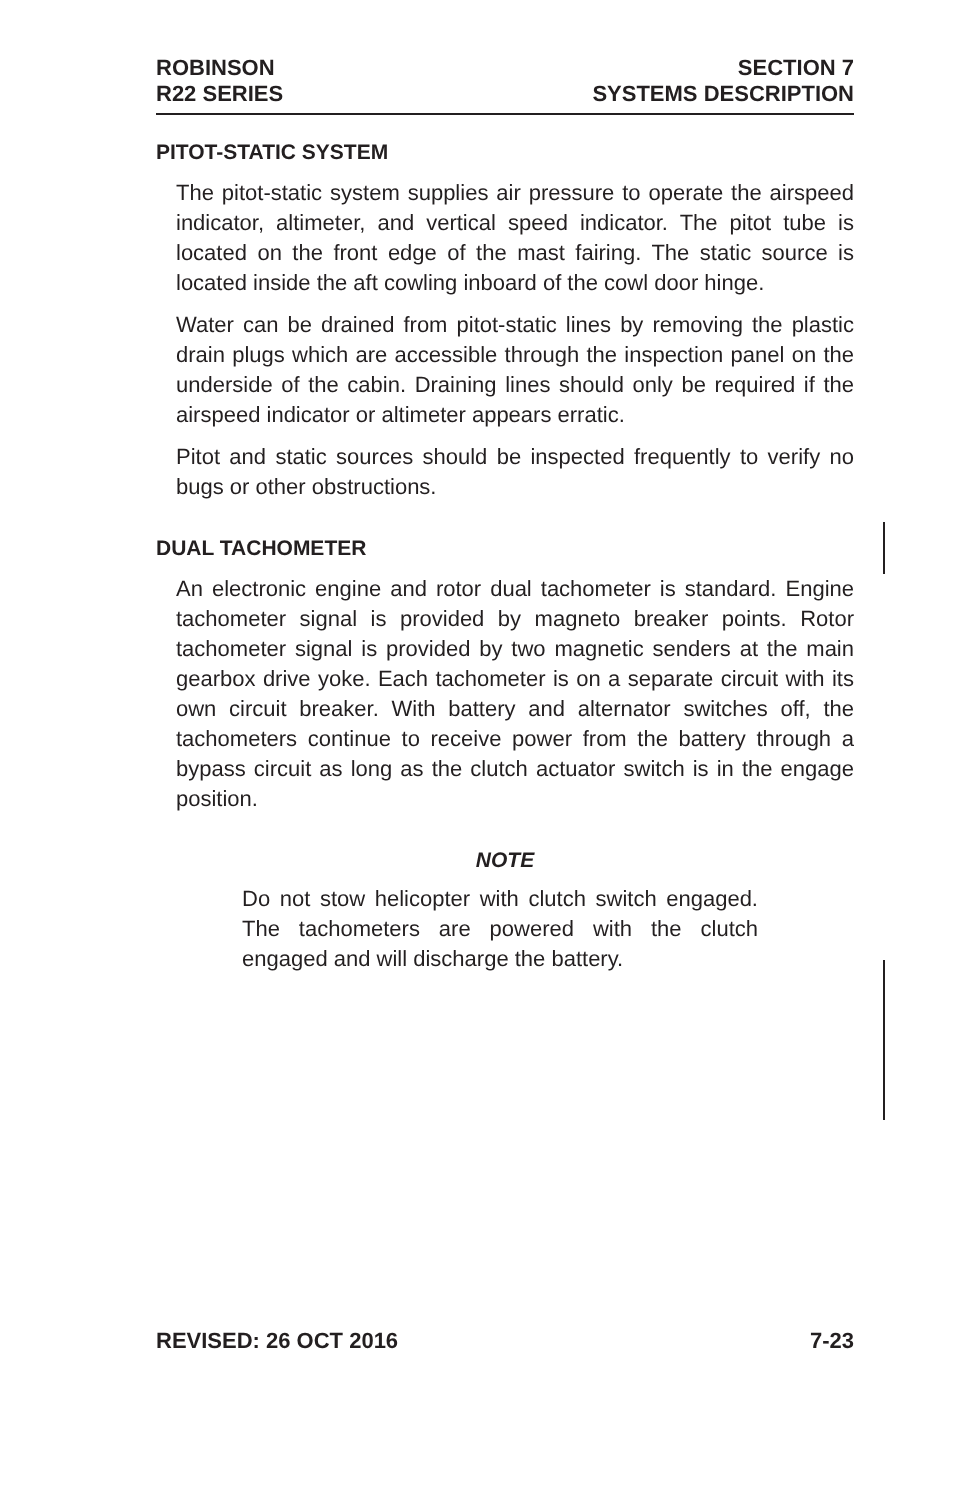ROBINSON
R22 SERIES
SECTION 7
SYSTEMS DESCRIPTION
PITOT-STATIC SYSTEM
The pitot-static system supplies air pressure to operate the airspeed indicator, altimeter, and vertical speed indicator. The pitot tube is located on the front edge of the mast fairing. The static source is located inside the aft cowling inboard of the cowl door hinge.
Water can be drained from pitot-static lines by removing the plastic drain plugs which are accessible through the inspection panel on the underside of the cabin. Draining lines should only be required if the airspeed indicator or altimeter appears erratic.
Pitot and static sources should be inspected frequently to verify no bugs or other obstructions.
DUAL TACHOMETER
An electronic engine and rotor dual tachometer is standard. Engine tachometer signal is provided by magneto breaker points. Rotor tachometer signal is provided by two magnetic senders at the main gearbox drive yoke. Each tachometer is on a separate circuit with its own circuit breaker. With battery and alternator switches off, the tachometers continue to receive power from the battery through a bypass circuit as long as the clutch actuator switch is in the engage position.
NOTE
Do not stow helicopter with clutch switch engaged. The tachometers are powered with the clutch engaged and will discharge the battery.
REVISED: 26 OCT 2016 7-23